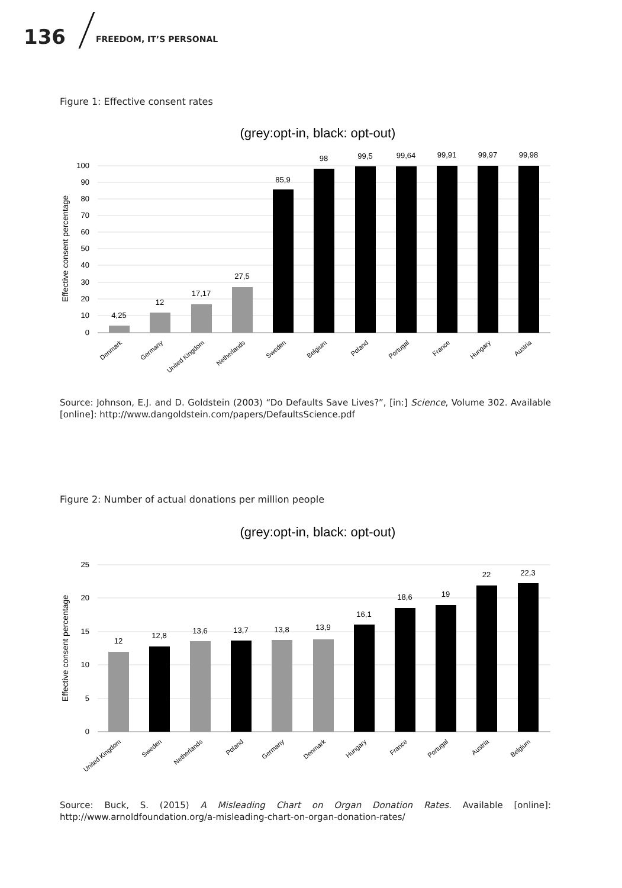136 FREEDOM, IT’S PERSONAL
Figure 1: Effective consent rates
(grey:opt-in, black: opt-out)
100
90
80
70
60
50
40
30
20
10
0
Effective consent percentage
4,25
12
17,17
27,5
85,9
98
99,5
99,64
99,91
99,97
99,98
Denmark
Germany
United Kingdom
Netherlands
Sweden
Belgium
Poland
Portugal
France
Hungary
Austria
Source: Johnson, E.J. and D. Goldstein (2003) “Do Defaults Save Lives?”, [in:] Science, Volume 302. Available [online]: http://www.dangoldstein.com/papers/DefaultsScience.pdf
Figure 2: Number of actual donations per million people
(grey:opt-in, black: opt-out)
25
20
15
10
5
0
Effective consent percentage
12
12,8
13,6
13,7
13,8
13,9
16,1
18,6
19
22
22,3
United Kingdom
Sweden
Netherlands
Poland
Germany
Denmark
Hungary
France
Portugal
Austria
Belgium
Source: Buck, S. (2015) A Misleading Chart on Organ Donation Rates. Available [online]: http://www.arnoldfoundation.org/a-misleading-chart-on-organ-donation-rates/